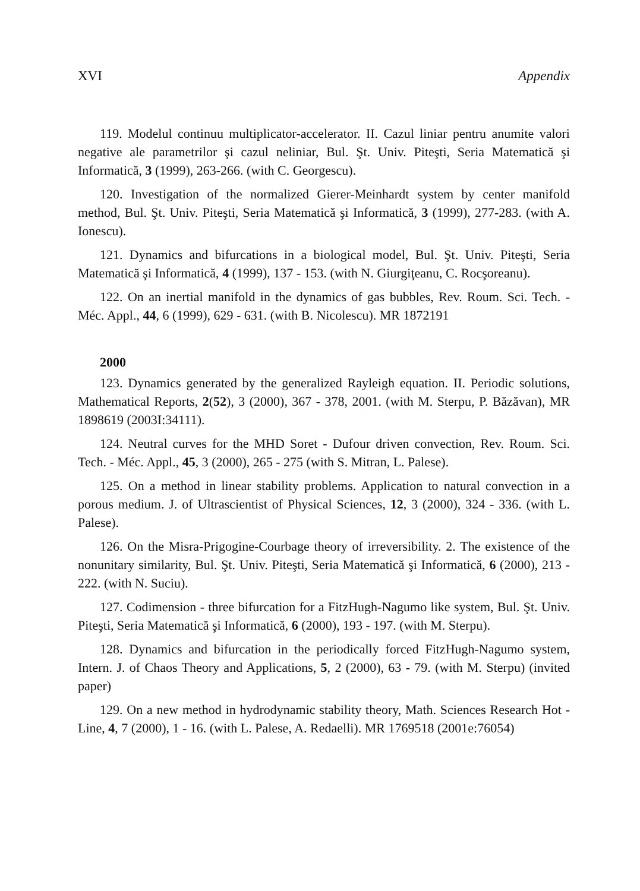XVI Appendix
119. Modelul continuu multiplicator-accelerator. II. Cazul liniar pentru anumite valori negative ale parametrilor şi cazul neliniar, Bul. Şt. Univ. Piteşti, Seria Matematică şi Informatică, 3 (1999), 263-266. (with C. Georgescu).
120. Investigation of the normalized Gierer-Meinhardt system by center manifold method, Bul. Şt. Univ. Piteşti, Seria Matematică şi Informatică, 3 (1999), 277-283. (with A. Ionescu).
121. Dynamics and bifurcations in a biological model, Bul. Şt. Univ. Piteşti, Seria Matematică şi Informatică, 4 (1999), 137 - 153. (with N. Giurgiţeanu, C. Rocşoreanu).
122. On an inertial manifold in the dynamics of gas bubbles, Rev. Roum. Sci. Tech. - Méc. Appl., 44, 6 (1999), 629 - 631. (with B. Nicolescu). MR 1872191
2000
123. Dynamics generated by the generalized Rayleigh equation. II. Periodic solutions, Mathematical Reports, 2(52), 3 (2000), 367 - 378, 2001. (with M. Sterpu, P. Băzăvan), MR 1898619 (2003I:34111).
124. Neutral curves for the MHD Soret - Dufour driven convection, Rev. Roum. Sci. Tech. - Méc. Appl., 45, 3 (2000), 265 - 275 (with S. Mitran, L. Palese).
125. On a method in linear stability problems. Application to natural convection in a porous medium. J. of Ultrascientist of Physical Sciences, 12, 3 (2000), 324 - 336. (with L. Palese).
126. On the Misra-Prigogine-Courbage theory of irreversibility. 2. The existence of the nonunitary similarity, Bul. Şt. Univ. Piteşti, Seria Matematică şi Informatică, 6 (2000), 213 - 222. (with N. Suciu).
127. Codimension - three bifurcation for a FitzHugh-Nagumo like system, Bul. Şt. Univ. Piteşti, Seria Matematică şi Informatică, 6 (2000), 193 - 197. (with M. Sterpu).
128. Dynamics and bifurcation in the periodically forced FitzHugh-Nagumo system, Intern. J. of Chaos Theory and Applications, 5, 2 (2000), 63 - 79. (with M. Sterpu) (invited paper)
129. On a new method in hydrodynamic stability theory, Math. Sciences Research Hot - Line, 4, 7 (2000), 1 - 16. (with L. Palese, A. Redaelli). MR 1769518 (2001e:76054)